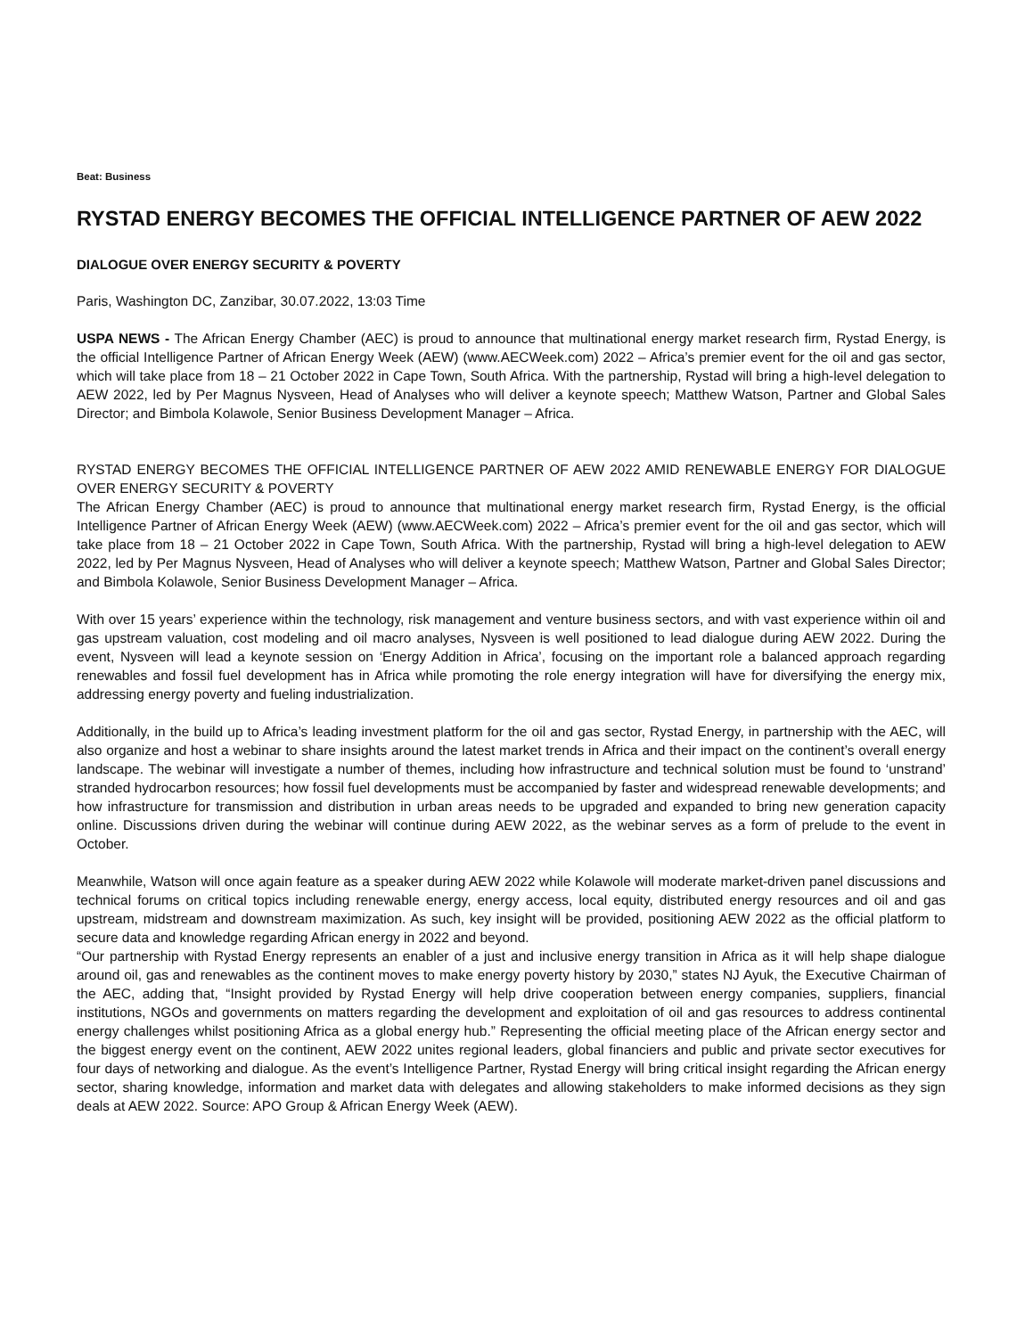Beat: Business
RYSTAD ENERGY BECOMES THE OFFICIAL INTELLIGENCE PARTNER OF AEW 2022
DIALOGUE OVER ENERGY SECURITY & POVERTY
Paris, Washington DC, Zanzibar, 30.07.2022, 13:03 Time
USPA NEWS - The African Energy Chamber (AEC) is proud to announce that multinational energy market research firm, Rystad Energy, is the official Intelligence Partner of African Energy Week (AEW) (www.AECWeek.com) 2022 – Africa’s premier event for the oil and gas sector, which will take place from 18 – 21 October 2022 in Cape Town, South Africa. With the partnership, Rystad will bring a high-level delegation to AEW 2022, led by Per Magnus Nysveen, Head of Analyses who will deliver a keynote speech; Matthew Watson, Partner and Global Sales Director; and Bimbola Kolawole, Senior Business Development Manager – Africa.
RYSTAD ENERGY BECOMES THE OFFICIAL INTELLIGENCE PARTNER OF AEW 2022 AMID RENEWABLE ENERGY FOR DIALOGUE OVER ENERGY SECURITY & POVERTY
The African Energy Chamber (AEC) is proud to announce that multinational energy market research firm, Rystad Energy, is the official Intelligence Partner of African Energy Week (AEW) (www.AECWeek.com) 2022 – Africa’s premier event for the oil and gas sector, which will take place from 18 – 21 October 2022 in Cape Town, South Africa. With the partnership, Rystad will bring a high-level delegation to AEW 2022, led by Per Magnus Nysveen, Head of Analyses who will deliver a keynote speech; Matthew Watson, Partner and Global Sales Director; and Bimbola Kolawole, Senior Business Development Manager – Africa.
With over 15 years’ experience within the technology, risk management and venture business sectors, and with vast experience within oil and gas upstream valuation, cost modeling and oil macro analyses, Nysveen is well positioned to lead dialogue during AEW 2022. During the event, Nysveen will lead a keynote session on ‘Energy Addition in Africa’, focusing on the important role a balanced approach regarding renewables and fossil fuel development has in Africa while promoting the role energy integration will have for diversifying the energy mix, addressing energy poverty and fueling industrialization.
Additionally, in the build up to Africa’s leading investment platform for the oil and gas sector, Rystad Energy, in partnership with the AEC, will also organize and host a webinar to share insights around the latest market trends in Africa and their impact on the continent’s overall energy landscape. The webinar will investigate a number of themes, including how infrastructure and technical solution must be found to ‘unstrand’ stranded hydrocarbon resources; how fossil fuel developments must be accompanied by faster and widespread renewable developments; and how infrastructure for transmission and distribution in urban areas needs to be upgraded and expanded to bring new generation capacity online. Discussions driven during the webinar will continue during AEW 2022, as the webinar serves as a form of prelude to the event in October.
Meanwhile, Watson will once again feature as a speaker during AEW 2022 while Kolawole will moderate market-driven panel discussions and technical forums on critical topics including renewable energy, energy access, local equity, distributed energy resources and oil and gas upstream, midstream and downstream maximization. As such, key insight will be provided, positioning AEW 2022 as the official platform to secure data and knowledge regarding African energy in 2022 and beyond.
“Our partnership with Rystad Energy represents an enabler of a just and inclusive energy transition in Africa as it will help shape dialogue around oil, gas and renewables as the continent moves to make energy poverty history by 2030,” states NJ Ayuk, the Executive Chairman of the AEC, adding that, “Insight provided by Rystad Energy will help drive cooperation between energy companies, suppliers, financial institutions, NGOs and governments on matters regarding the development and exploitation of oil and gas resources to address continental energy challenges whilst positioning Africa as a global energy hub.” Representing the official meeting place of the African energy sector and the biggest energy event on the continent, AEW 2022 unites regional leaders, global financiers and public and private sector executives for four days of networking and dialogue. As the event’s Intelligence Partner, Rystad Energy will bring critical insight regarding the African energy sector, sharing knowledge, information and market data with delegates and allowing stakeholders to make informed decisions as they sign deals at AEW 2022. Source: APO Group & African Energy Week (AEW).